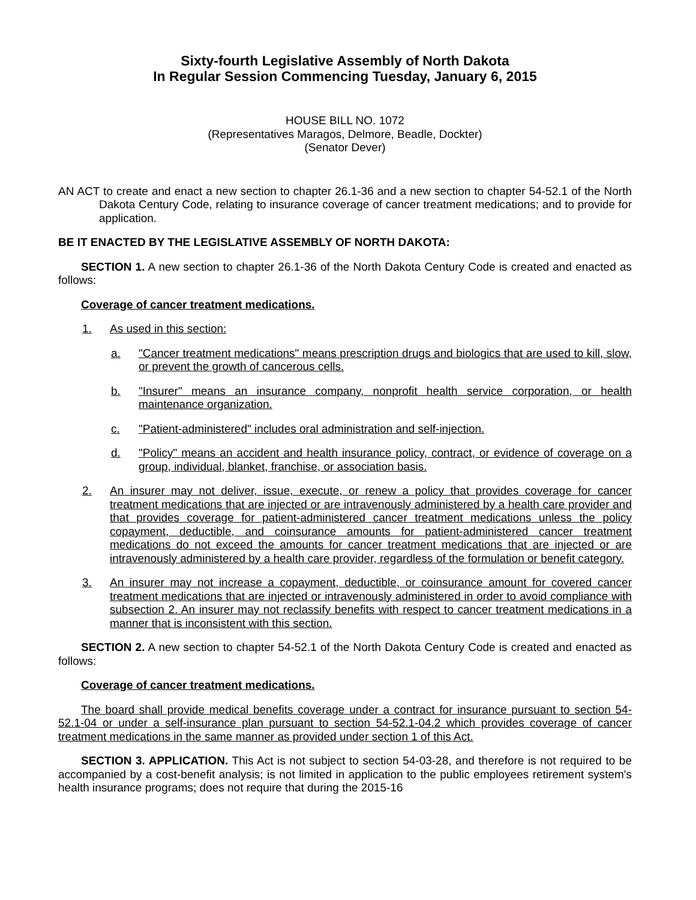Sixty-fourth Legislative Assembly of North Dakota
In Regular Session Commencing Tuesday, January 6, 2015
HOUSE BILL NO. 1072
(Representatives Maragos, Delmore, Beadle, Dockter)
(Senator Dever)
AN ACT to create and enact a new section to chapter 26.1-36 and a new section to chapter 54-52.1 of the North Dakota Century Code, relating to insurance coverage of cancer treatment medications; and to provide for application.
BE IT ENACTED BY THE LEGISLATIVE ASSEMBLY OF NORTH DAKOTA:
SECTION 1. A new section to chapter 26.1-36 of the North Dakota Century Code is created and enacted as follows:
Coverage of cancer treatment medications.
1. As used in this section:
a. "Cancer treatment medications" means prescription drugs and biologics that are used to kill, slow, or prevent the growth of cancerous cells.
b. "Insurer" means an insurance company, nonprofit health service corporation, or health maintenance organization.
c. "Patient-administered" includes oral administration and self-injection.
d. "Policy" means an accident and health insurance policy, contract, or evidence of coverage on a group, individual, blanket, franchise, or association basis.
2. An insurer may not deliver, issue, execute, or renew a policy that provides coverage for cancer treatment medications that are injected or are intravenously administered by a health care provider and that provides coverage for patient-administered cancer treatment medications unless the policy copayment, deductible, and coinsurance amounts for patient-administered cancer treatment medications do not exceed the amounts for cancer treatment medications that are injected or are intravenously administered by a health care provider, regardless of the formulation or benefit category.
3. An insurer may not increase a copayment, deductible, or coinsurance amount for covered cancer treatment medications that are injected or intravenously administered in order to avoid compliance with subsection 2. An insurer may not reclassify benefits with respect to cancer treatment medications in a manner that is inconsistent with this section.
SECTION 2. A new section to chapter 54-52.1 of the North Dakota Century Code is created and enacted as follows:
Coverage of cancer treatment medications.
The board shall provide medical benefits coverage under a contract for insurance pursuant to section 54-52.1-04 or under a self-insurance plan pursuant to section 54-52.1-04.2 which provides coverage of cancer treatment medications in the same manner as provided under section 1 of this Act.
SECTION 3. APPLICATION. This Act is not subject to section 54-03-28, and therefore is not required to be accompanied by a cost-benefit analysis; is not limited in application to the public employees retirement system's health insurance programs; does not require that during the 2015-16